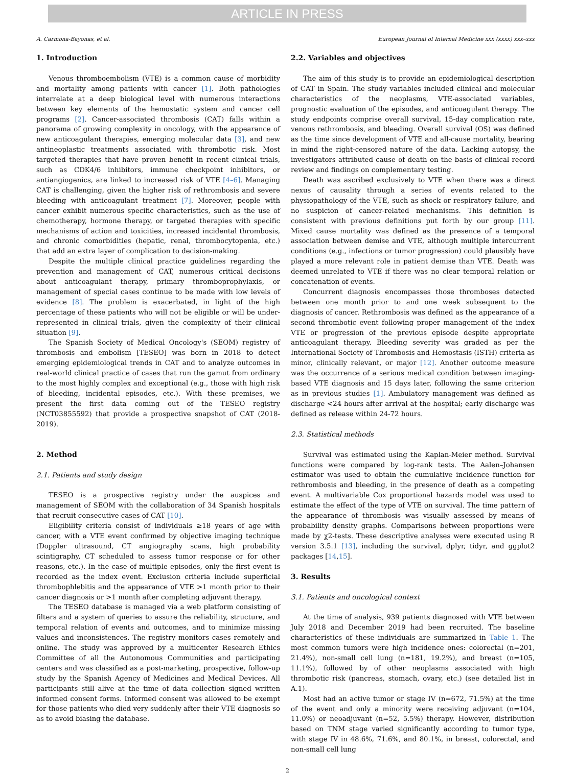ARTICLE IN PRESS
A. Carmona-Bayonas, et al. European Journal of Internal Medicine xxx (xxxx) xxx–xxx
1. Introduction
Venous thromboembolism (VTE) is a common cause of morbidity and mortality among patients with cancer [1]. Both pathologies interrelate at a deep biological level with numerous interactions between key elements of the hemostatic system and cancer cell programs [2]. Cancer-associated thrombosis (CAT) falls within a panorama of growing complexity in oncology, with the appearance of new anticoagulant therapies, emerging molecular data [3], and new antineoplastic treatments associated with thrombotic risk. Most targeted therapies that have proven benefit in recent clinical trials, such as CDK4/6 inhibitors, immune checkpoint inhibitors, or antiangiogenics, are linked to increased risk of VTE [4–6]. Managing CAT is challenging, given the higher risk of rethrombosis and severe bleeding with anticoagulant treatment [7]. Moreover, people with cancer exhibit numerous specific characteristics, such as the use of chemotherapy, hormone therapy, or targeted therapies with specific mechanisms of action and toxicities, increased incidental thrombosis, and chronic comorbidities (hepatic, renal, thrombocytopenia, etc.) that add an extra layer of complication to decision-making.
Despite the multiple clinical practice guidelines regarding the prevention and management of CAT, numerous critical decisions about anticoagulant therapy, primary thromboprophylaxis, or management of special cases continue to be made with low levels of evidence [8]. The problem is exacerbated, in light of the high percentage of these patients who will not be eligible or will be under-represented in clinical trials, given the complexity of their clinical situation [9].
The Spanish Society of Medical Oncology's (SEOM) registry of thrombosis and embolism [TESEO] was born in 2018 to detect emerging epidemiological trends in CAT and to analyze outcomes in real-world clinical practice of cases that run the gamut from ordinary to the most highly complex and exceptional (e.g., those with high risk of bleeding, incidental episodes, etc.). With these premises, we present the first data coming out of the TESEO registry (NCT03855592) that provide a prospective snapshot of CAT (2018-2019).
2. Method
2.1. Patients and study design
TESEO is a prospective registry under the auspices and management of SEOM with the collaboration of 34 Spanish hospitals that recruit consecutive cases of CAT [10].
Eligibility criteria consist of individuals ≥18 years of age with cancer, with a VTE event confirmed by objective imaging technique (Doppler ultrasound, CT angiography scans, high probability scintigraphy, CT scheduled to assess tumor response or for other reasons, etc.). In the case of multiple episodes, only the first event is recorded as the index event. Exclusion criteria include superficial thrombophlebitis and the appearance of VTE >1 month prior to their cancer diagnosis or >1 month after completing adjuvant therapy.
The TESEO database is managed via a web platform consisting of filters and a system of queries to assure the reliability, structure, and temporal relation of events and outcomes, and to minimize missing values and inconsistences. The registry monitors cases remotely and online. The study was approved by a multicenter Research Ethics Committee of all the Autonomous Communities and participating centers and was classified as a post-marketing, prospective, follow-up study by the Spanish Agency of Medicines and Medical Devices. All participants still alive at the time of data collection signed written informed consent forms. Informed consent was allowed to be exempt for those patients who died very suddenly after their VTE diagnosis so as to avoid biasing the database.
2.2. Variables and objectives
The aim of this study is to provide an epidemiological description of CAT in Spain. The study variables included clinical and molecular characteristics of the neoplasms, VTE-associated variables, prognostic evaluation of the episodes, and anticoagulant therapy. The study endpoints comprise overall survival, 15-day complication rate, venous rethrombosis, and bleeding. Overall survival (OS) was defined as the time since development of VTE and all-cause mortality, bearing in mind the right-censored nature of the data. Lacking autopsy, the investigators attributed cause of death on the basis of clinical record review and findings on complementary testing.
Death was ascribed exclusively to VTE when there was a direct nexus of causality through a series of events related to the physiopathology of the VTE, such as shock or respiratory failure, and no suspicion of cancer-related mechanisms. This definition is consistent with previous definitions put forth by our group [11]. Mixed cause mortality was defined as the presence of a temporal association between demise and VTE, although multiple intercurrent conditions (e.g., infections or tumor progression) could plausibly have played a more relevant role in patient demise than VTE. Death was deemed unrelated to VTE if there was no clear temporal relation or concatenation of events.
Concurrent diagnosis encompasses those thromboses detected between one month prior to and one week subsequent to the diagnosis of cancer. Rethrombosis was defined as the appearance of a second thrombotic event following proper management of the index VTE or progression of the previous episode despite appropriate anticoagulant therapy. Bleeding severity was graded as per the International Society of Thrombosis and Hemostasis (ISTH) criteria as minor, clinically relevant, or major [12]. Another outcome measure was the occurrence of a serious medical condition between imaging-based VTE diagnosis and 15 days later, following the same criterion as in previous studies [1]. Ambulatory management was defined as discharge <24 hours after arrival at the hospital; early discharge was defined as release within 24-72 hours.
2.3. Statistical methods
Survival was estimated using the Kaplan-Meier method. Survival functions were compared by log-rank tests. The Aalen–Johansen estimator was used to obtain the cumulative incidence function for rethrombosis and bleeding, in the presence of death as a competing event. A multivariable Cox proportional hazards model was used to estimate the effect of the type of VTE on survival. The time pattern of the appearance of thrombosis was visually assessed by means of probability density graphs. Comparisons between proportions were made by χ2-tests. These descriptive analyses were executed using R version 3.5.1 [13], including the survival, dplyr, tidyr, and ggplot2 packages [14,15].
3. Results
3.1. Patients and oncological context
At the time of analysis, 939 patients diagnosed with VTE between July 2018 and December 2019 had been recruited. The baseline characteristics of these individuals are summarized in Table 1. The most common tumors were high incidence ones: colorectal (n=201, 21.4%), non-small cell lung (n=181, 19.2%), and breast (n=105, 11.1%), followed by of other neoplasms associated with high thrombotic risk (pancreas, stomach, ovary, etc.) (see detailed list in A.1).
Most had an active tumor or stage IV (n=672, 71.5%) at the time of the event and only a minority were receiving adjuvant (n=104, 11.0%) or neoadjuvant (n=52, 5.5%) therapy. However, distribution based on TNM stage varied significantly according to tumor type, with stage IV in 48.6%, 71.6%, and 80.1%, in breast, colorectal, and non-small cell lung
2